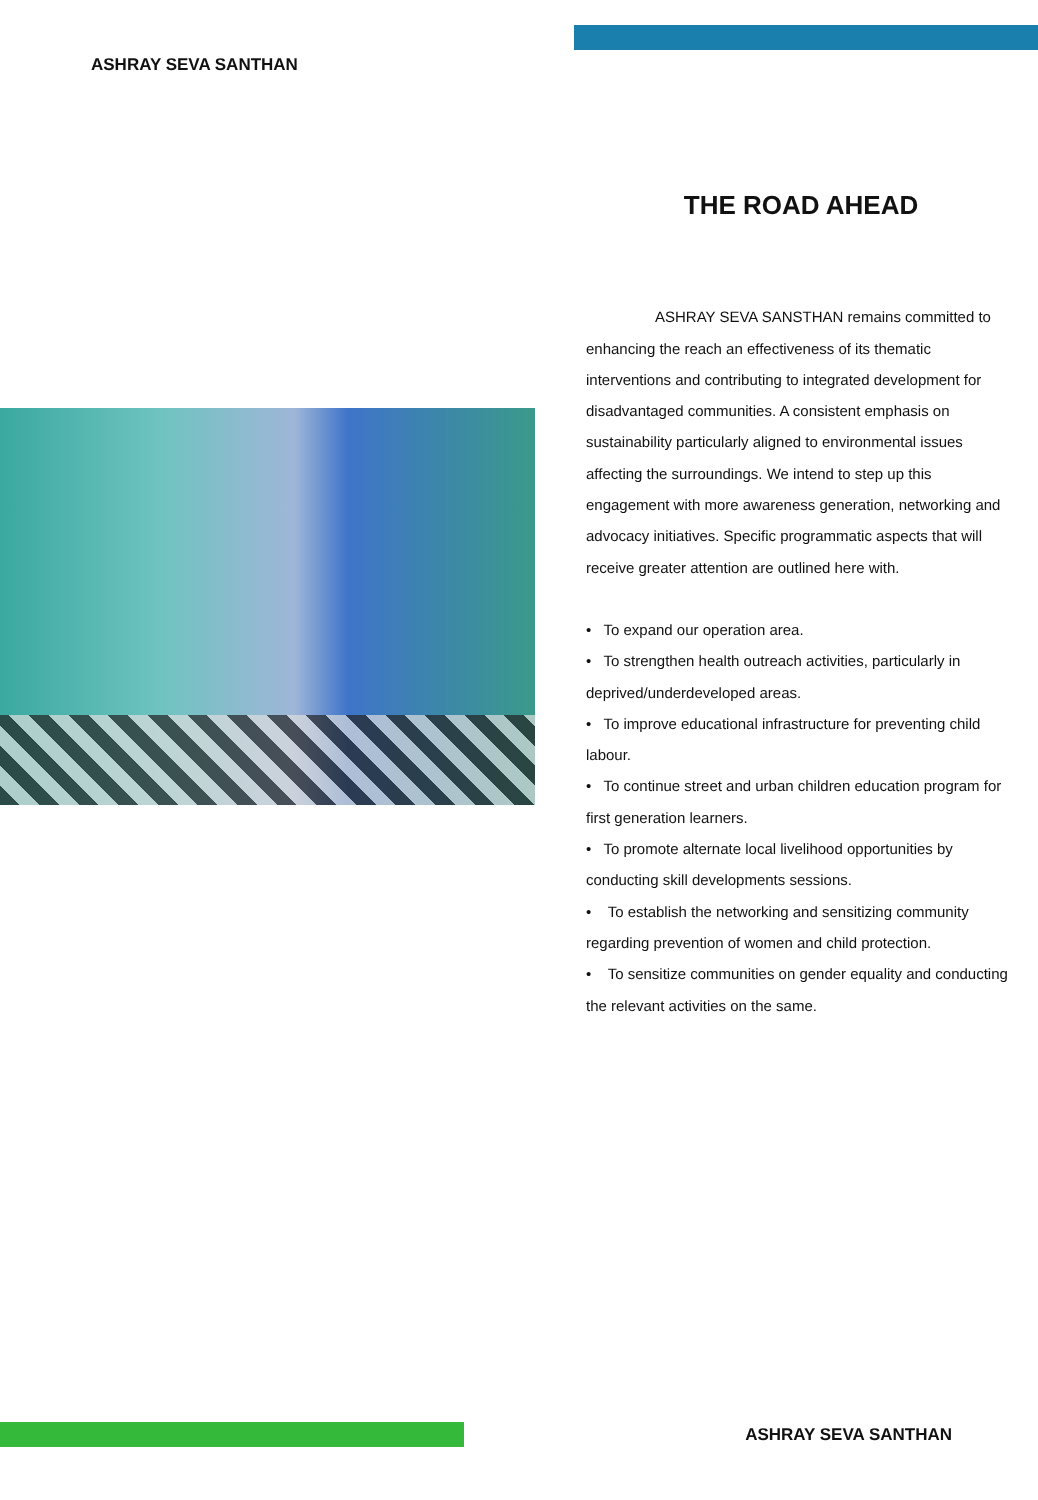ASHRAY SEVA SANTHAN
THE ROAD AHEAD
ASHRAY SEVA SANSTHAN remains committed to enhancing the reach an effectiveness of its thematic interventions and contributing to integrated development for disadvantaged communities. A consistent emphasis on sustainability particularly aligned to environmental issues affecting the surroundings. We intend to step up this engagement with more awareness generation, networking and advocacy initiatives. Specific programmatic aspects that will receive greater attention are outlined here with.
• To expand our operation area.
• To strengthen health outreach activities, particularly in deprived/underdeveloped areas.
• To improve educational infrastructure for preventing child labour.
• To continue street and urban children education program for first generation learners.
• To promote alternate local livelihood opportunities by conducting skill developments sessions.
• To establish the networking and sensitizing community regarding prevention of women and child protection.
• To sensitize communities on gender equality and conducting the relevant activities on the same.
ASHRAY SEVA SANTHAN